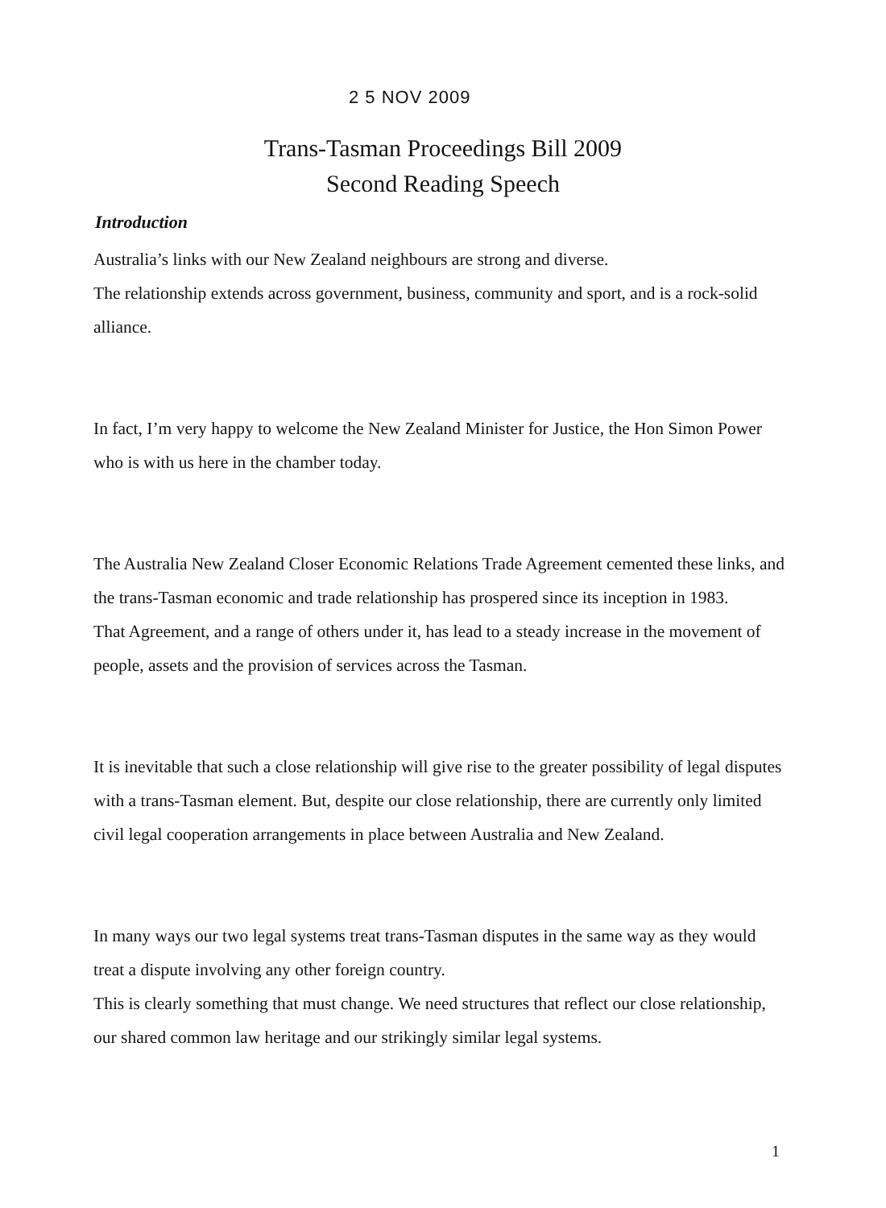2 5 NOV 2009
Trans-Tasman Proceedings Bill 2009
Second Reading Speech
Introduction
Australia’s links with our New Zealand neighbours are strong and diverse.
The relationship extends across government, business, community and sport, and is a rock-solid alliance.
In fact, I’m very happy to welcome the New Zealand Minister for Justice, the Hon Simon Power who is with us here in the chamber today.
The Australia New Zealand Closer Economic Relations Trade Agreement cemented these links, and the trans-Tasman economic and trade relationship has prospered since its inception in 1983.
That Agreement, and a range of others under it, has lead to a steady increase in the movement of people, assets and the provision of services across the Tasman.
It is inevitable that such a close relationship will give rise to the greater possibility of legal disputes with a trans-Tasman element. But, despite our close relationship, there are currently only limited civil legal cooperation arrangements in place between Australia and New Zealand.
In many ways our two legal systems treat trans-Tasman disputes in the same way as they would treat a dispute involving any other foreign country.
This is clearly something that must change. We need structures that reflect our close relationship, our shared common law heritage and our strikingly similar legal systems.
1